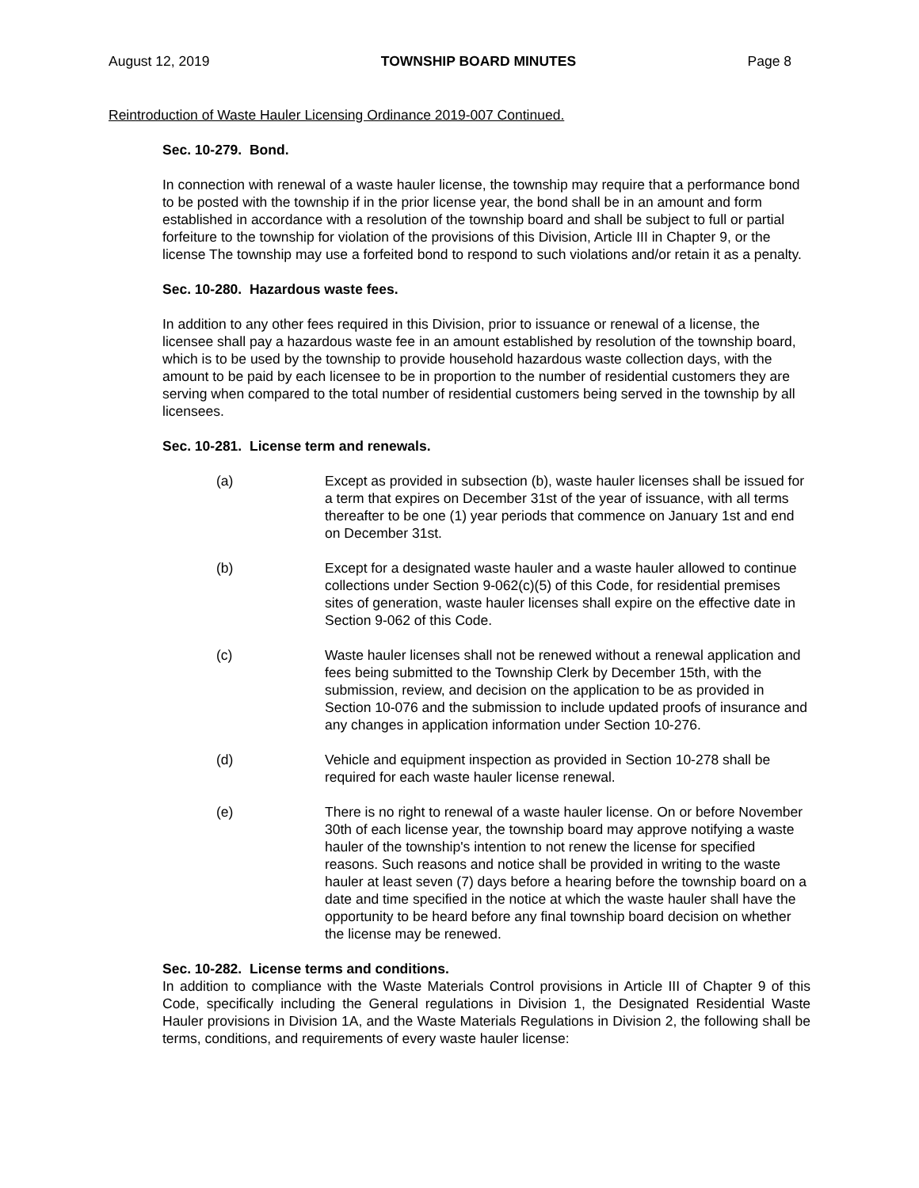August 12, 2019 TOWNSHIP BOARD MINUTES Page 8
Reintroduction of Waste Hauler Licensing Ordinance 2019-007 Continued.
Sec. 10-279. Bond.
In connection with renewal of a waste hauler license, the township may require that a performance bond to be posted with the township if in the prior license year, the bond shall be in an amount and form established in accordance with a resolution of the township board and shall be subject to full or partial forfeiture to the township for violation of the provisions of this Division, Article III in Chapter 9, or the license The township may use a forfeited bond to respond to such violations and/or retain it as a penalty.
Sec. 10-280. Hazardous waste fees.
In addition to any other fees required in this Division, prior to issuance or renewal of a license, the licensee shall pay a hazardous waste fee in an amount established by resolution of the township board, which is to be used by the township to provide household hazardous waste collection days, with the amount to be paid by each licensee to be in proportion to the number of residential customers they are serving when compared to the total number of residential customers being served in the township by all licensees.
Sec. 10-281. License term and renewals.
(a) Except as provided in subsection (b), waste hauler licenses shall be issued for a term that expires on December 31st of the year of issuance, with all terms thereafter to be one (1) year periods that commence on January 1st and end on December 31st.
(b) Except for a designated waste hauler and a waste hauler allowed to continue collections under Section 9-062(c)(5) of this Code, for residential premises sites of generation, waste hauler licenses shall expire on the effective date in Section 9-062 of this Code.
(c) Waste hauler licenses shall not be renewed without a renewal application and fees being submitted to the Township Clerk by December 15th, with the submission, review, and decision on the application to be as provided in Section 10-076 and the submission to include updated proofs of insurance and any changes in application information under Section 10-276.
(d) Vehicle and equipment inspection as provided in Section 10-278 shall be required for each waste hauler license renewal.
(e) There is no right to renewal of a waste hauler license. On or before November 30th of each license year, the township board may approve notifying a waste hauler of the township's intention to not renew the license for specified reasons. Such reasons and notice shall be provided in writing to the waste hauler at least seven (7) days before a hearing before the township board on a date and time specified in the notice at which the waste hauler shall have the opportunity to be heard before any final township board decision on whether the license may be renewed.
Sec. 10-282. License terms and conditions.
In addition to compliance with the Waste Materials Control provisions in Article III of Chapter 9 of this Code, specifically including the General regulations in Division 1, the Designated Residential Waste Hauler provisions in Division 1A, and the Waste Materials Regulations in Division 2, the following shall be terms, conditions, and requirements of every waste hauler license: